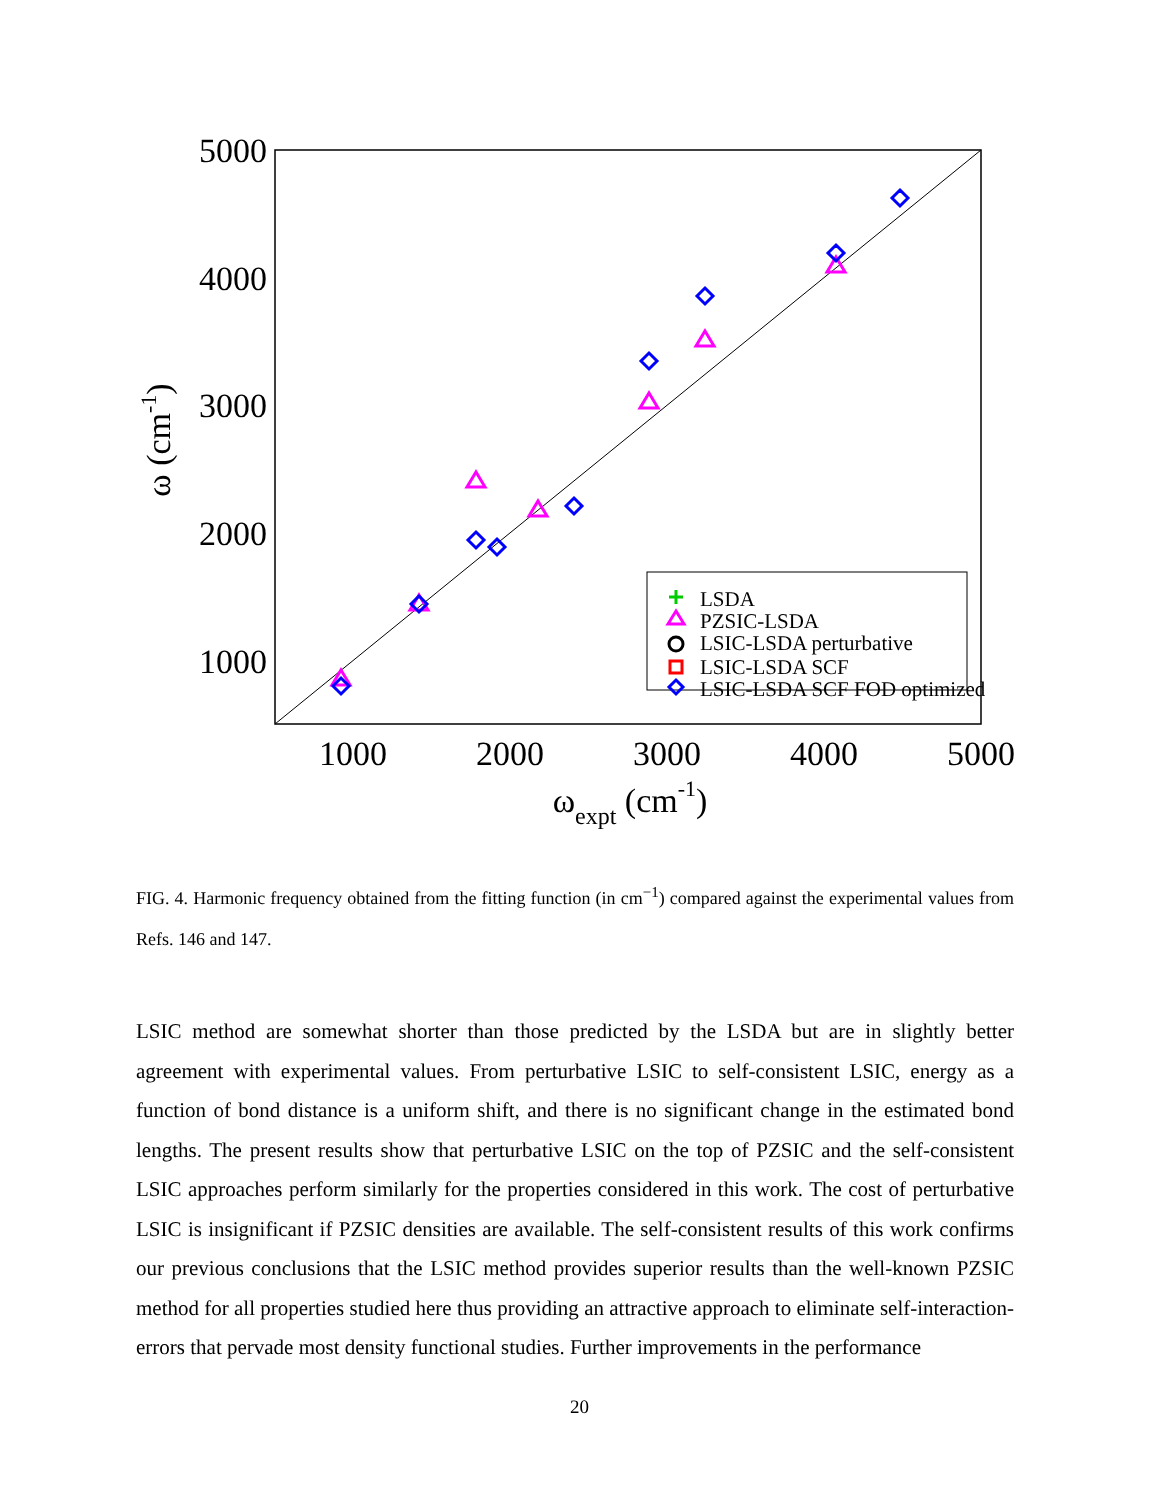5000
4000
3000
2000
1000
1000
2000
3000
4000
5000
ω (cm-1)
ωexpt (cm-1)
LSDA
PZSIC-LSDA
LSIC-LSDA perturbative
LSIC-LSDA SCF
LSIC-LSDA SCF FOD optimized
FIG. 4. Harmonic frequency obtained from the fitting function (in cm<sup>−1</sup>) compared against the experimental values from Refs. 146 and 147.
LSIC method are somewhat shorter than those predicted by the LSDA but are in slightly better agreement with experimental values. From perturbative LSIC to self-consistent LSIC, energy as a function of bond distance is a uniform shift, and there is no significant change in the estimated bond lengths. The present results show that perturbative LSIC on the top of PZSIC and the self-consistent LSIC approaches perform similarly for the properties considered in this work. The cost of perturbative LSIC is insignificant if PZSIC densities are available. The self-consistent results of this work confirms our previous conclusions that the LSIC method provides superior results than the well-known PZSIC method for all properties studied here thus providing an attractive approach to eliminate self-interaction-errors that pervade most density functional studies. Further improvements in the performance
20